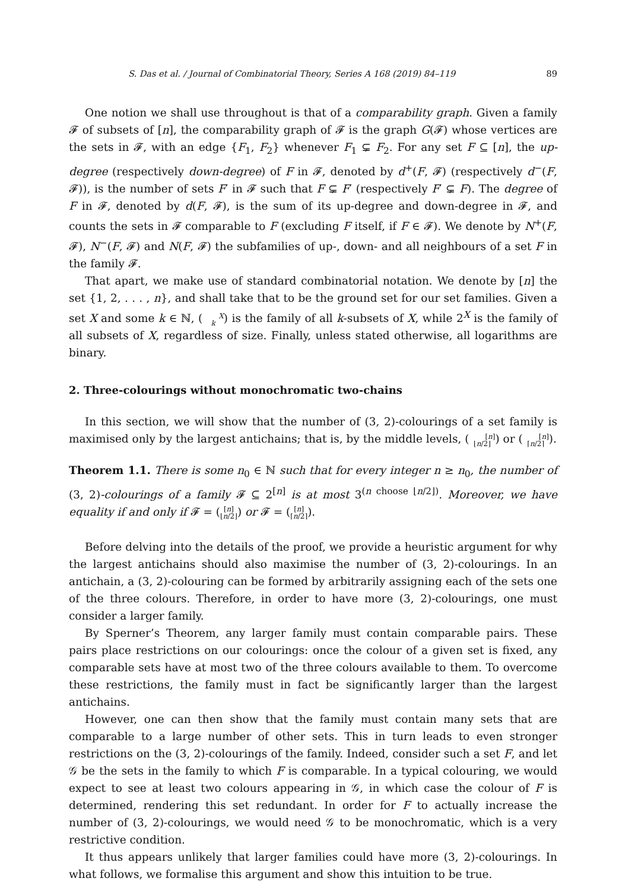S. Das et al. / Journal of Combinatorial Theory, Series A 168 (2019) 84–119 89
One notion we shall use throughout is that of a comparability graph. Given a family 𝓕 of subsets of [n], the comparability graph of 𝓕 is the graph G(𝓕) whose vertices are the sets in 𝓕, with an edge {F<sub>1</sub>, F<sub>2</sub>} whenever F<sub>1</sub> ⊊ F<sub>2</sub>. For any set F ⊆ [n], the up-degree (respectively down-degree) of F in 𝓕, denoted by d<sup>+</sup>(F, 𝓕) (respectively d<sup>−</sup>(F, 𝓕)), is the number of sets F′ in 𝓕 such that F ⊊ F′ (respectively F′ ⊊ F). The degree of F in 𝓕, denoted by d(F, 𝓕), is the sum of its up-degree and down-degree in 𝓕, and counts the sets in 𝓕 comparable to F (excluding F itself, if F ∈ 𝓕). We denote by N<sup>+</sup>(F, 𝓕), N<sup>−</sup>(F, 𝓕) and N(F, 𝓕) the subfamilies of up-, down- and all neighbours of a set F in the family 𝓕.
That apart, we make use of standard combinatorial notation. We denote by [n] the set {1, 2, . . . , n}, and shall take that to be the ground set for our set families. Given a set X and some k ∈ ℕ, (X
k) is the family of all k-subsets of X, while 2<sup>X</sup> is the family of all subsets of X, regardless of size. Finally, unless stated otherwise, all logarithms are binary.
2. Three-colourings without monochromatic two-chains
In this section, we will show that the number of (3, 2)-colourings of a set family is maximised only by the largest antichains; that is, by the middle levels, ([n]
⌊n/2⌋) or ([n]
⌈n/2⌉).
Theorem 1.1. There is some n<sub>0</sub> ∈ ℕ such that for every integer n ≥ n<sub>0</sub>, the number of (3, 2)-colourings of a family 𝓕 ⊆ 2<sup>[n]</sup> is at most 3<sup>(n choose ⌊n/2⌋)</sup>. Moreover, we have equality if and only if 𝓕 = ([n]
⌊n/2⌋) or 𝓕 = ([n]
⌈n/2⌉).
Before delving into the details of the proof, we provide a heuristic argument for why the largest antichains should also maximise the number of (3, 2)-colourings. In an antichain, a (3, 2)-colouring can be formed by arbitrarily assigning each of the sets one of the three colours. Therefore, in order to have more (3, 2)-colourings, one must consider a larger family.
By Sperner’s Theorem, any larger family must contain comparable pairs. These pairs place restrictions on our colourings: once the colour of a given set is fixed, any comparable sets have at most two of the three colours available to them. To overcome these restrictions, the family must in fact be significantly larger than the largest antichains.
However, one can then show that the family must contain many sets that are comparable to a large number of other sets. This in turn leads to even stronger restrictions on the (3, 2)-colourings of the family. Indeed, consider such a set F, and let 𝒢 be the sets in the family to which F is comparable. In a typical colouring, we would expect to see at least two colours appearing in 𝒢, in which case the colour of F is determined, rendering this set redundant. In order for F to actually increase the number of (3, 2)-colourings, we would need 𝒢 to be monochromatic, which is a very restrictive condition.
It thus appears unlikely that larger families could have more (3, 2)-colourings. In what follows, we formalise this argument and show this intuition to be true.